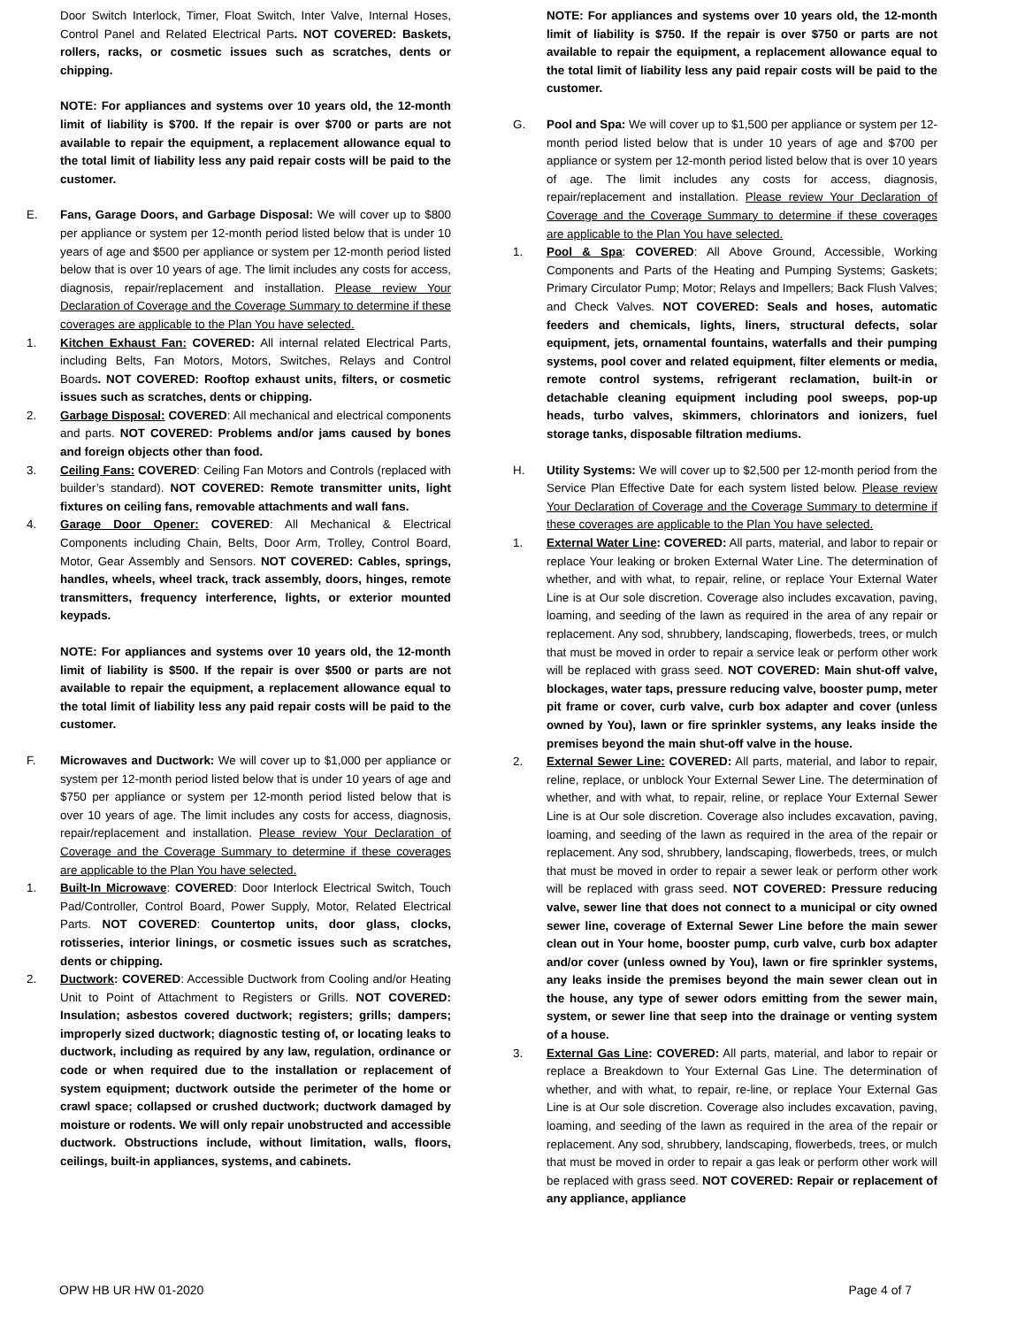Door Switch Interlock, Timer, Float Switch, Inter Valve, Internal Hoses, Control Panel and Related Electrical Parts. NOT COVERED: Baskets, rollers, racks, or cosmetic issues such as scratches, dents or chipping.
NOTE: For appliances and systems over 10 years old, the 12-month limit of liability is $700. If the repair is over $700 or parts are not available to repair the equipment, a replacement allowance equal to the total limit of liability less any paid repair costs will be paid to the customer.
E. Fans, Garage Doors, and Garbage Disposal: We will cover up to $800 per appliance or system per 12-month period listed below that is under 10 years of age and $500 per appliance or system per 12-month period listed below that is over 10 years of age. The limit includes any costs for access, diagnosis, repair/replacement and installation. Please review Your Declaration of Coverage and the Coverage Summary to determine if these coverages are applicable to the Plan You have selected.
1. Kitchen Exhaust Fan: COVERED: All internal related Electrical Parts, including Belts, Fan Motors, Motors, Switches, Relays and Control Boards. NOT COVERED: Rooftop exhaust units, filters, or cosmetic issues such as scratches, dents or chipping.
2. Garbage Disposal: COVERED: All mechanical and electrical components and parts. NOT COVERED: Problems and/or jams caused by bones and foreign objects other than food.
3. Ceiling Fans: COVERED: Ceiling Fan Motors and Controls (replaced with builder’s standard). NOT COVERED: Remote transmitter units, light fixtures on ceiling fans, removable attachments and wall fans.
4. Garage Door Opener: COVERED: All Mechanical & Electrical Components including Chain, Belts, Door Arm, Trolley, Control Board, Motor, Gear Assembly and Sensors. NOT COVERED: Cables, springs, handles, wheels, wheel track, track assembly, doors, hinges, remote transmitters, frequency interference, lights, or exterior mounted keypads.
NOTE: For appliances and systems over 10 years old, the 12-month limit of liability is $500. If the repair is over $500 or parts are not available to repair the equipment, a replacement allowance equal to the total limit of liability less any paid repair costs will be paid to the customer.
F. Microwaves and Ductwork: We will cover up to $1,000 per appliance or system per 12-month period listed below that is under 10 years of age and $750 per appliance or system per 12-month period listed below that is over 10 years of age. The limit includes any costs for access, diagnosis, repair/replacement and installation. Please review Your Declaration of Coverage and the Coverage Summary to determine if these coverages are applicable to the Plan You have selected.
1. Built-In Microwave: COVERED: Door Interlock Electrical Switch, Touch Pad/Controller, Control Board, Power Supply, Motor, Related Electrical Parts. NOT COVERED: Countertop units, door glass, clocks, rotisseries, interior linings, or cosmetic issues such as scratches, dents or chipping.
2. Ductwork: COVERED: Accessible Ductwork from Cooling and/or Heating Unit to Point of Attachment to Registers or Grills. NOT COVERED: Insulation; asbestos covered ductwork; registers; grills; dampers; improperly sized ductwork; diagnostic testing of, or locating leaks to ductwork, including as required by any law, regulation, ordinance or code or when required due to the installation or replacement of system equipment; ductwork outside the perimeter of the home or crawl space; collapsed or crushed ductwork; ductwork damaged by moisture or rodents. We will only repair unobstructed and accessible ductwork. Obstructions include, without limitation, walls, floors, ceilings, built-in appliances, systems, and cabinets.
NOTE: For appliances and systems over 10 years old, the 12-month limit of liability is $750. If the repair is over $750 or parts are not available to repair the equipment, a replacement allowance equal to the total limit of liability less any paid repair costs will be paid to the customer.
G. Pool and Spa: We will cover up to $1,500 per appliance or system per 12-month period listed below that is under 10 years of age and $700 per appliance or system per 12-month period listed below that is over 10 years of age. The limit includes any costs for access, diagnosis, repair/replacement and installation. Please review Your Declaration of Coverage and the Coverage Summary to determine if these coverages are applicable to the Plan You have selected.
1. Pool & Spa: COVERED: All Above Ground, Accessible, Working Components and Parts of the Heating and Pumping Systems; Gaskets; Primary Circulator Pump; Motor; Relays and Impellers; Back Flush Valves; and Check Valves. NOT COVERED: Seals and hoses, automatic feeders and chemicals, lights, liners, structural defects, solar equipment, jets, ornamental fountains, waterfalls and their pumping systems, pool cover and related equipment, filter elements or media, remote control systems, refrigerant reclamation, built-in or detachable cleaning equipment including pool sweeps, pop-up heads, turbo valves, skimmers, chlorinators and ionizers, fuel storage tanks, disposable filtration mediums.
H. Utility Systems: We will cover up to $2,500 per 12-month period from the Service Plan Effective Date for each system listed below. Please review Your Declaration of Coverage and the Coverage Summary to determine if these coverages are applicable to the Plan You have selected.
1. External Water Line: COVERED: All parts, material, and labor to repair or replace Your leaking or broken External Water Line. The determination of whether, and with what, to repair, reline, or replace Your External Water Line is at Our sole discretion. Coverage also includes excavation, paving, loaming, and seeding of the lawn as required in the area of any repair or replacement. Any sod, shrubbery, landscaping, flowerbeds, trees, or mulch that must be moved in order to repair a service leak or perform other work will be replaced with grass seed. NOT COVERED: Main shut-off valve, blockages, water taps, pressure reducing valve, booster pump, meter pit frame or cover, curb valve, curb box adapter and cover (unless owned by You), lawn or fire sprinkler systems, any leaks inside the premises beyond the main shut-off valve in the house.
2. External Sewer Line: COVERED: All parts, material, and labor to repair, reline, replace, or unblock Your External Sewer Line. The determination of whether, and with what, to repair, reline, or replace Your External Sewer Line is at Our sole discretion. Coverage also includes excavation, paving, loaming, and seeding of the lawn as required in the area of the repair or replacement. Any sod, shrubbery, landscaping, flowerbeds, trees, or mulch that must be moved in order to repair a sewer leak or perform other work will be replaced with grass seed. NOT COVERED: Pressure reducing valve, sewer line that does not connect to a municipal or city owned sewer line, coverage of External Sewer Line before the main sewer clean out in Your home, booster pump, curb valve, curb box adapter and/or cover (unless owned by You), lawn or fire sprinkler systems, any leaks inside the premises beyond the main sewer clean out in the house, any type of sewer odors emitting from the sewer main, system, or sewer line that seep into the drainage or venting system of a house.
3. External Gas Line: COVERED: All parts, material, and labor to repair or replace a Breakdown to Your External Gas Line. The determination of whether, and with what, to repair, re-line, or replace Your External Gas Line is at Our sole discretion. Coverage also includes excavation, paving, loaming, and seeding of the lawn as required in the area of the repair or replacement. Any sod, shrubbery, landscaping, flowerbeds, trees, or mulch that must be moved in order to repair a gas leak or perform other work will be replaced with grass seed. NOT COVERED: Repair or replacement of any appliance, appliance
OPW HB UR HW 01-2020 Page 4 of 7